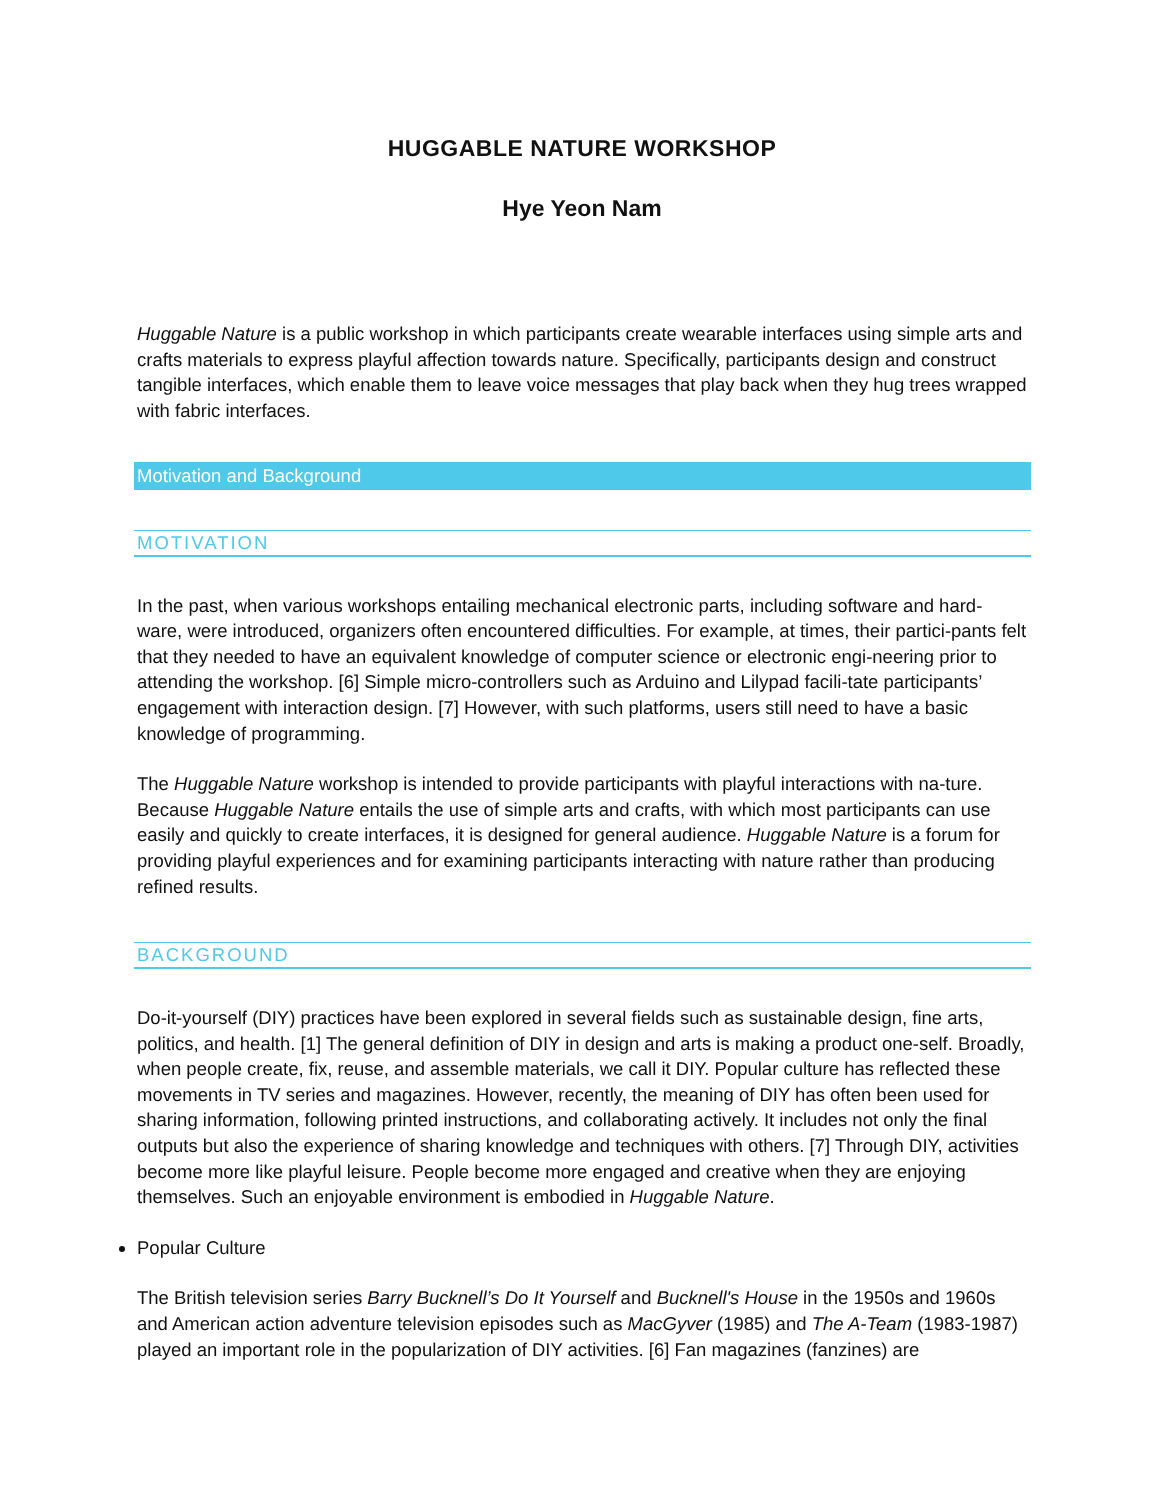HUGGABLE NATURE WORKSHOP
Hye Yeon Nam
Huggable Nature is a public workshop in which participants create wearable interfaces using simple arts and crafts materials to express playful affection towards nature. Specifically, participants design and construct tangible interfaces, which enable them to leave voice messages that play back when they hug trees wrapped with fabric interfaces.
Motivation and Background
MOTIVATION
In the past, when various workshops entailing mechanical electronic parts, including software and hard-ware, were introduced, organizers often encountered difficulties. For example, at times, their partici-pants felt that they needed to have an equivalent knowledge of computer science or electronic engi-neering prior to attending the workshop. [6] Simple micro-controllers such as Arduino and Lilypad facili-tate participants’ engagement with interaction design. [7] However, with such platforms, users still need to have a basic knowledge of programming.
The Huggable Nature workshop is intended to provide participants with playful interactions with na-ture. Because Huggable Nature entails the use of simple arts and crafts, with which most participants can use easily and quickly to create interfaces, it is designed for general audience. Huggable Nature is a forum for providing playful experiences and for examining participants interacting with nature rather than producing refined results.
BACKGROUND
Do-it-yourself (DIY) practices have been explored in several fields such as sustainable design, fine arts, politics, and health. [1] The general definition of DIY in design and arts is making a product one-self. Broadly, when people create, fix, reuse, and assemble materials, we call it DIY. Popular culture has reflected these movements in TV series and magazines. However, recently, the meaning of DIY has often been used for sharing information, following printed instructions, and collaborating actively. It includes not only the final outputs but also the experience of sharing knowledge and techniques with others. [7] Through DIY, activities become more like playful leisure. People become more engaged and creative when they are enjoying themselves. Such an enjoyable environment is embodied in Huggable Nature.
Popular Culture
The British television series Barry Bucknell’s Do It Yourself and Bucknell's House in the 1950s and 1960s and American action adventure television episodes such as MacGyver (1985) and The A-Team (1983-1987) played an important role in the popularization of DIY activities. [6] Fan magazines (fanzines) are